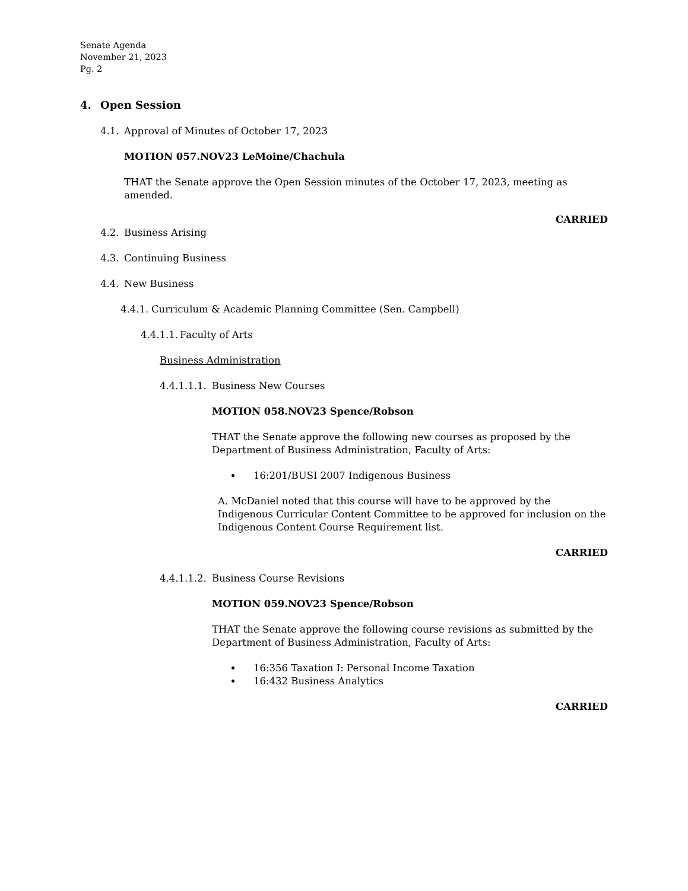Senate Agenda
November 21, 2023
Pg. 2
4. Open Session
4.1. Approval of Minutes of October 17, 2023
MOTION 057.NOV23 LeMoine/Chachula
THAT the Senate approve the Open Session minutes of the October 17, 2023, meeting as amended.
CARRIED
4.2. Business Arising
4.3. Continuing Business
4.4. New Business
4.4.1. Curriculum & Academic Planning Committee (Sen. Campbell)
4.4.1.1. Faculty of Arts
Business Administration
4.4.1.1.1. Business New Courses
MOTION 058.NOV23 Spence/Robson
THAT the Senate approve the following new courses as proposed by the Department of Business Administration, Faculty of Arts:
16:201/BUSI 2007 Indigenous Business
A. McDaniel noted that this course will have to be approved by the Indigenous Curricular Content Committee to be approved for inclusion on the Indigenous Content Course Requirement list.
CARRIED
4.4.1.1.2. Business Course Revisions
MOTION 059.NOV23 Spence/Robson
THAT the Senate approve the following course revisions as submitted by the Department of Business Administration, Faculty of Arts:
16:356 Taxation I: Personal Income Taxation
16:432 Business Analytics
CARRIED